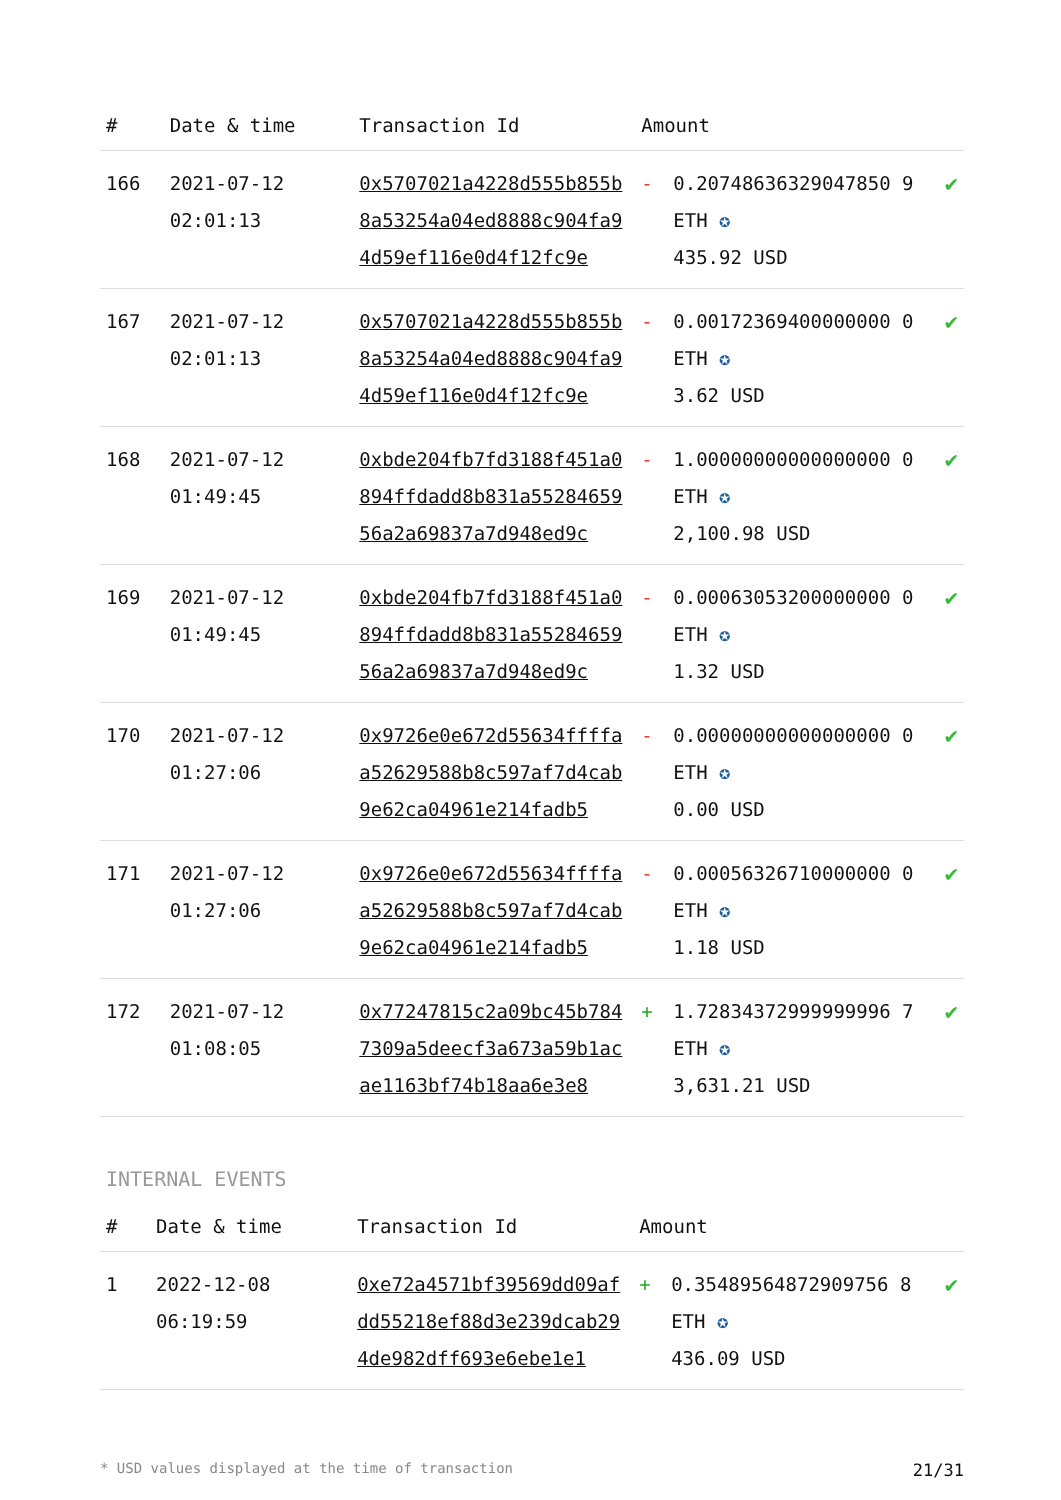| # | Date & time | Transaction Id | Amount | | |
| --- | --- | --- | --- | --- | --- |
| 166 | 2021-07-12 02:01:13 | 0x5707021a4228d555b855b8a53254a04ed8888c904fa94d59ef116e0d4f12fc9e | - | 0.20748636329047850 9 ETH ✪ 435.92 USD | ✔ |
| 167 | 2021-07-12 02:01:13 | 0x5707021a4228d555b855b8a53254a04ed8888c904fa94d59ef116e0d4f12fc9e | - | 0.00172369400000000 0 ETH ✪ 3.62 USD | ✔ |
| 168 | 2021-07-12 01:49:45 | 0xbde204fb7fd3188f451a0894ffdadd8b831a5528465956a2a69837a7d948ed9c | - | 1.00000000000000000 0 ETH ✪ 2,100.98 USD | ✔ |
| 169 | 2021-07-12 01:49:45 | 0xbde204fb7fd3188f451a0894ffdadd8b831a5528465956a2a69837a7d948ed9c | - | 0.00063053200000000 0 ETH ✪ 1.32 USD | ✔ |
| 170 | 2021-07-12 01:27:06 | 0x9726e0e672d55634ffffaa52629588b8c597af7d4cab9e62ca04961e214fadb5 | - | 0.00000000000000000 0 ETH ✪ 0.00 USD | ✔ |
| 171 | 2021-07-12 01:27:06 | 0x9726e0e672d55634ffffaa52629588b8c597af7d4cab9e62ca04961e214fadb5 | - | 0.00056326710000000 0 ETH ✪ 1.18 USD | ✔ |
| 172 | 2021-07-12 01:08:05 | 0x77247815c2a09bc45b7847309a5deecf3a673a59b1acae1163bf74b18aa6e3e8 | + | 1.72834372999999996 7 ETH ✪ 3,631.21 USD | ✔ |
INTERNAL EVENTS
| # | Date & time | Transaction Id | Amount | | |
| --- | --- | --- | --- | --- | --- |
| 1 | 2022-12-08 06:19:59 | 0xe72a4571bf39569dd09afdd55218ef88d3e239dcab294de982dff693e6ebe1e1 | + | 0.35489564872909756 8 ETH ✪ 436.09 USD | ✔ |
* USD values displayed at the time of transaction 21/31